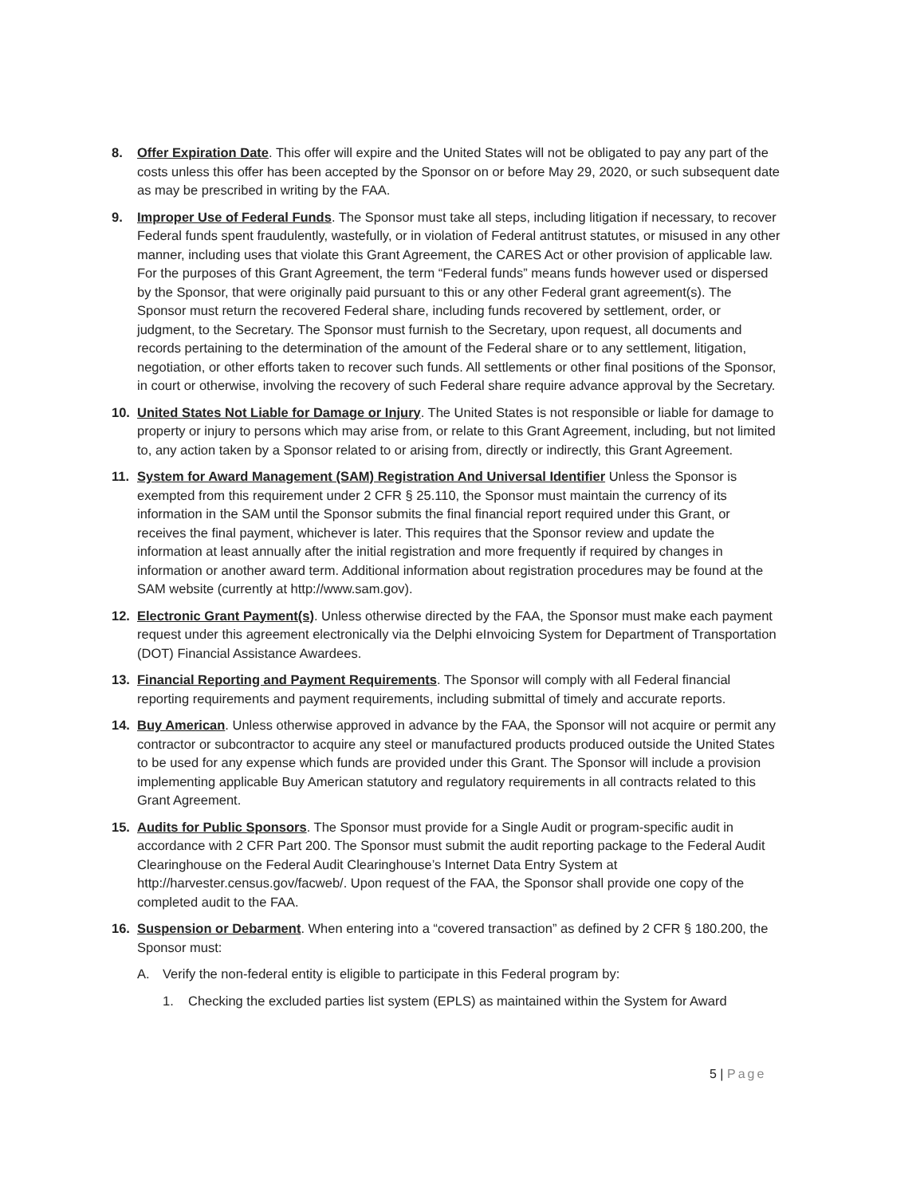8. Offer Expiration Date. This offer will expire and the United States will not be obligated to pay any part of the costs unless this offer has been accepted by the Sponsor on or before May 29, 2020, or such subsequent date as may be prescribed in writing by the FAA.
9. Improper Use of Federal Funds. The Sponsor must take all steps, including litigation if necessary, to recover Federal funds spent fraudulently, wastefully, or in violation of Federal antitrust statutes, or misused in any other manner, including uses that violate this Grant Agreement, the CARES Act or other provision of applicable law. For the purposes of this Grant Agreement, the term “Federal funds” means funds however used or dispersed by the Sponsor, that were originally paid pursuant to this or any other Federal grant agreement(s). The Sponsor must return the recovered Federal share, including funds recovered by settlement, order, or judgment, to the Secretary. The Sponsor must furnish to the Secretary, upon request, all documents and records pertaining to the determination of the amount of the Federal share or to any settlement, litigation, negotiation, or other efforts taken to recover such funds. All settlements or other final positions of the Sponsor, in court or otherwise, involving the recovery of such Federal share require advance approval by the Secretary.
10. United States Not Liable for Damage or Injury. The United States is not responsible or liable for damage to property or injury to persons which may arise from, or relate to this Grant Agreement, including, but not limited to, any action taken by a Sponsor related to or arising from, directly or indirectly, this Grant Agreement.
11. System for Award Management (SAM) Registration And Universal Identifier Unless the Sponsor is exempted from this requirement under 2 CFR § 25.110, the Sponsor must maintain the currency of its information in the SAM until the Sponsor submits the final financial report required under this Grant, or receives the final payment, whichever is later. This requires that the Sponsor review and update the information at least annually after the initial registration and more frequently if required by changes in information or another award term. Additional information about registration procedures may be found at the SAM website (currently at http://www.sam.gov).
12. Electronic Grant Payment(s). Unless otherwise directed by the FAA, the Sponsor must make each payment request under this agreement electronically via the Delphi eInvoicing System for Department of Transportation (DOT) Financial Assistance Awardees.
13. Financial Reporting and Payment Requirements. The Sponsor will comply with all Federal financial reporting requirements and payment requirements, including submittal of timely and accurate reports.
14. Buy American. Unless otherwise approved in advance by the FAA, the Sponsor will not acquire or permit any contractor or subcontractor to acquire any steel or manufactured products produced outside the United States to be used for any expense which funds are provided under this Grant. The Sponsor will include a provision implementing applicable Buy American statutory and regulatory requirements in all contracts related to this Grant Agreement.
15. Audits for Public Sponsors. The Sponsor must provide for a Single Audit or program-specific audit in accordance with 2 CFR Part 200. The Sponsor must submit the audit reporting package to the Federal Audit Clearinghouse on the Federal Audit Clearinghouse’s Internet Data Entry System at http://harvester.census.gov/facweb/. Upon request of the FAA, the Sponsor shall provide one copy of the completed audit to the FAA.
16. Suspension or Debarment. When entering into a “covered transaction” as defined by 2 CFR § 180.200, the Sponsor must:
A. Verify the non-federal entity is eligible to participate in this Federal program by:
1. Checking the excluded parties list system (EPLS) as maintained within the System for Award
5 | Page